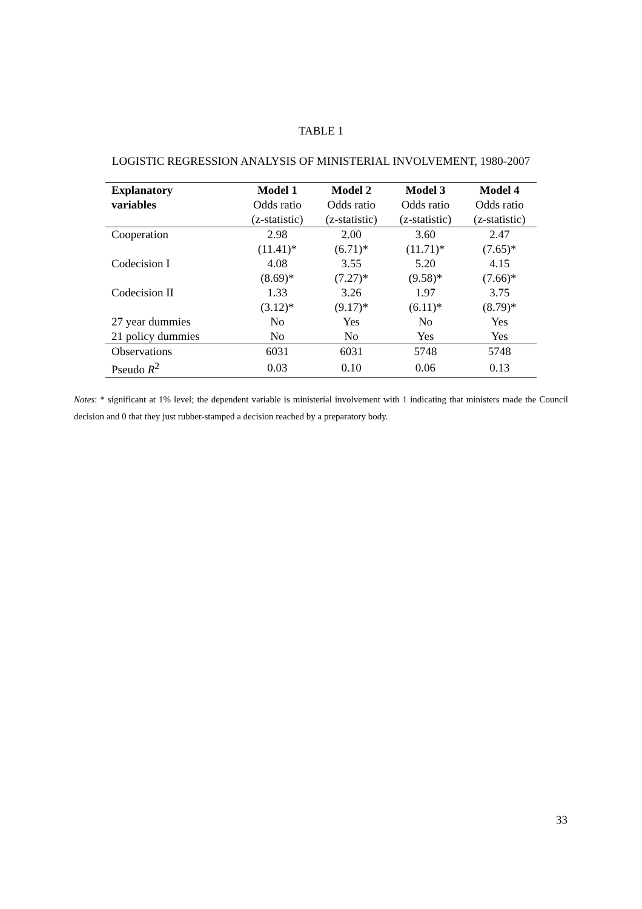TABLE 1
LOGISTIC REGRESSION ANALYSIS OF MINISTERIAL INVOLVEMENT, 1980-2007
| Explanatory | Model 1 | Model 2 | Model 3 | Model 4 |
| --- | --- | --- | --- | --- |
| variables | Odds ratio | Odds ratio | Odds ratio | Odds ratio |
| | (z-statistic) | (z-statistic) | (z-statistic) | (z-statistic) |
| Cooperation | 2.98 | 2.00 | 3.60 | 2.47 |
| | (11.41)* | (6.71)* | (11.71)* | (7.65)* |
| Codecision I | 4.08 | 3.55 | 5.20 | 4.15 |
| | (8.69)* | (7.27)* | (9.58)* | (7.66)* |
| Codecision II | 1.33 | 3.26 | 1.97 | 3.75 |
| | (3.12)* | (9.17)* | (6.11)* | (8.79)* |
| 27 year dummies | No | Yes | No | Yes |
| 21 policy dummies | No | No | Yes | Yes |
| Observations | 6031 | 6031 | 5748 | 5748 |
| Pseudo R<sup>2</sup> | 0.03 | 0.10 | 0.06 | 0.13 |
Notes: * significant at 1% level; the dependent variable is ministerial involvement with 1 indicating that ministers made the Council decision and 0 that they just rubber-stamped a decision reached by a preparatory body.
33